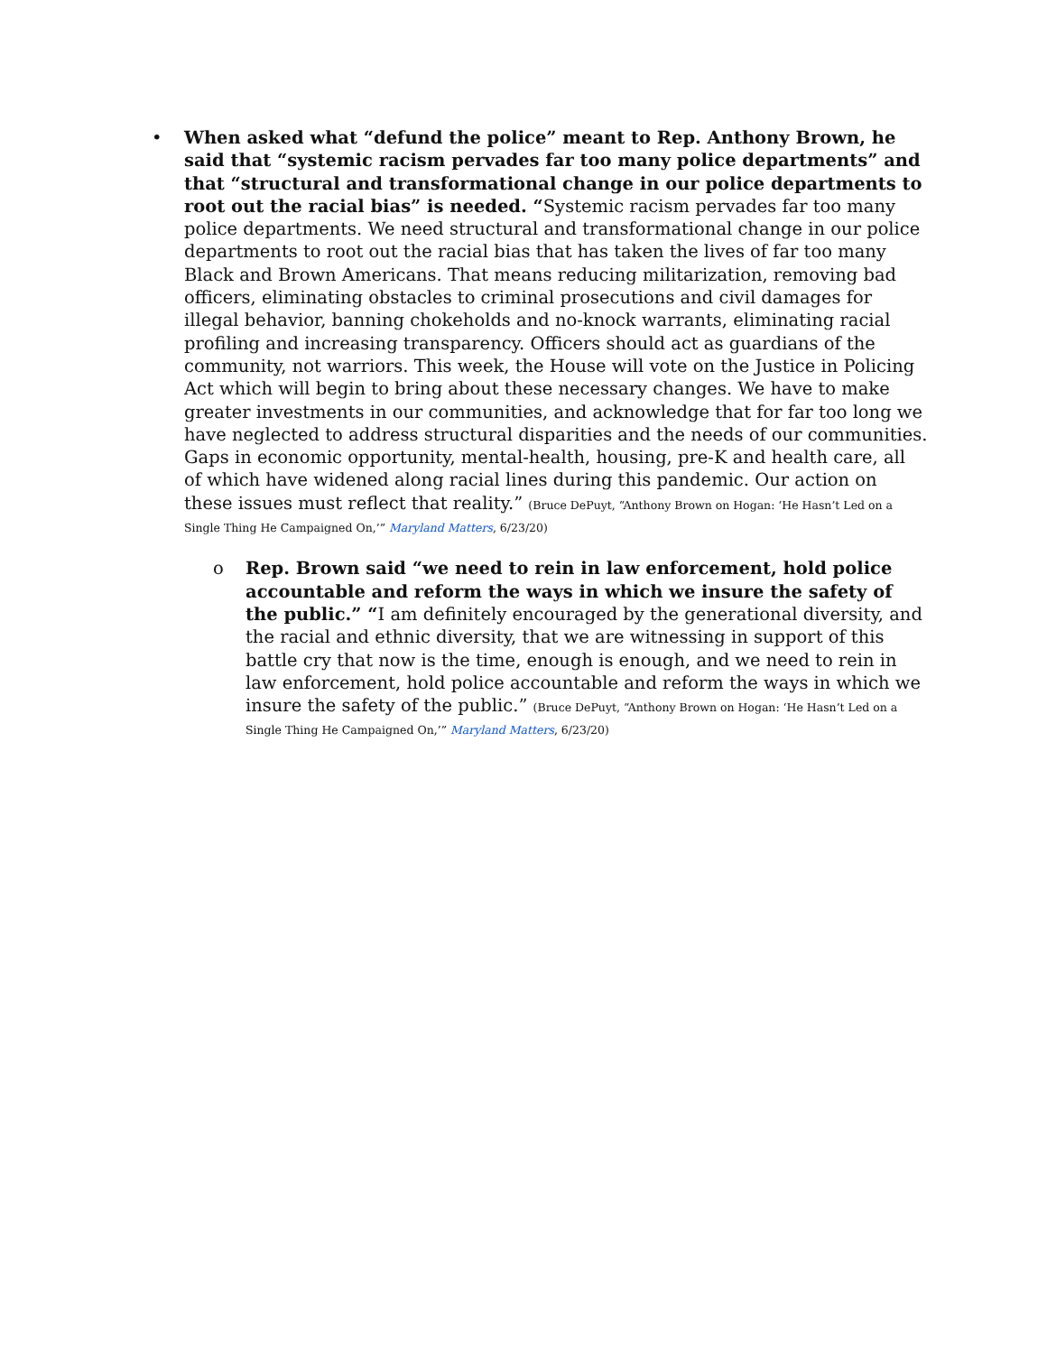• When asked what “defund the police” meant to Rep. Anthony Brown, he said that “systemic racism pervades far too many police departments” and that “structural and transformational change in our police departments to root out the racial bias” is needed. “Systemic racism pervades far too many police departments. We need structural and transformational change in our police departments to root out the racial bias that has taken the lives of far too many Black and Brown Americans. That means reducing militarization, removing bad officers, eliminating obstacles to criminal prosecutions and civil damages for illegal behavior, banning chokeholds and no-knock warrants, eliminating racial profiling and increasing transparency. Officers should act as guardians of the community, not warriors. This week, the House will vote on the Justice in Policing Act which will begin to bring about these necessary changes. We have to make greater investments in our communities, and acknowledge that for far too long we have neglected to address structural disparities and the needs of our communities. Gaps in economic opportunity, mental-health, housing, pre-K and health care, all of which have widened along racial lines during this pandemic. Our action on these issues must reflect that reality.” (Bruce DePuyt, “Anthony Brown on Hogan: ‘He Hasn’t Led on a Single Thing He Campaigned On,’” Maryland Matters, 6/23/20)
o Rep. Brown said “we need to rein in law enforcement, hold police accountable and reform the ways in which we insure the safety of the public.” “I am definitely encouraged by the generational diversity, and the racial and ethnic diversity, that we are witnessing in support of this battle cry that now is the time, enough is enough, and we need to rein in law enforcement, hold police accountable and reform the ways in which we insure the safety of the public.” (Bruce DePuyt, “Anthony Brown on Hogan: ‘He Hasn’t Led on a Single Thing He Campaigned On,’” Maryland Matters, 6/23/20)